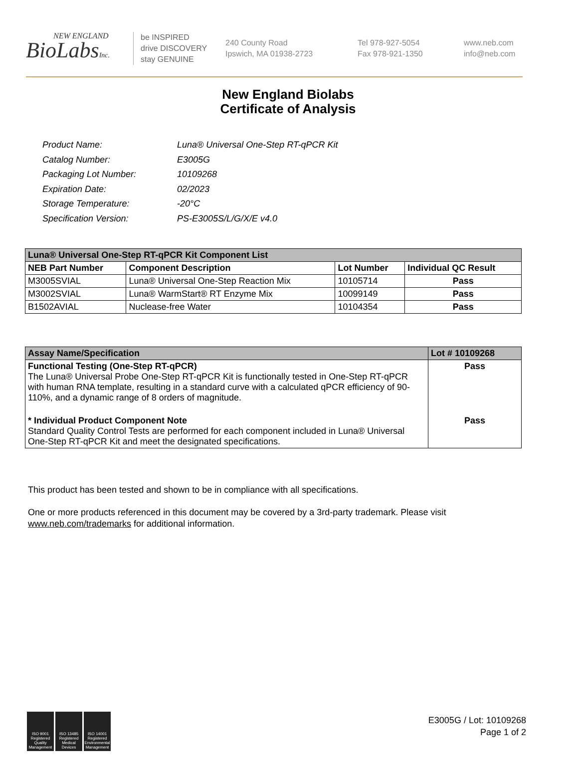NEW ENGLAND
BioLabsInc.
be INSPIRED
drive DISCOVERY
stay GENUINE
240 County Road
Ipswich, MA 01938-2723
Tel 978-927-5054
Fax 978-921-1350
www.neb.com
info@neb.com
New England Biolabs
Certificate of Analysis
| Product Name: | Luna® Universal One-Step RT-qPCR Kit |
| Catalog Number: | E3005G |
| Packaging Lot Number: | 10109268 |
| Expiration Date: | 02/2023 |
| Storage Temperature: | -20°C |
| Specification Version: | PS-E3005S/L/G/X/E v4.0 |
| Luna® Universal One-Step RT-qPCR Kit Component List | | | |
| NEB Part Number | Component Description | Lot Number | Individual QC Result |
| M3005SVIAL | Luna® Universal One-Step Reaction Mix | 10105714 | Pass |
| M3002SVIAL | Luna® WarmStart® RT Enzyme Mix | 10099149 | Pass |
| B1502AVIAL | Nuclease-free Water | 10104354 | Pass |
| Assay Name/Specification | Lot # 10109268 |
| Functional Testing (One-Step RT-qPCR) The Luna® Universal Probe One-Step RT-qPCR Kit is functionally tested in One-Step RT-qPCR with human RNA template, resulting in a standard curve with a calculated qPCR efficiency of 90-110%, and a dynamic range of 8 orders of magnitude. | Pass |
| * Individual Product Component Note Standard Quality Control Tests are performed for each component included in Luna® Universal One-Step RT-qPCR Kit and meet the designated specifications. | Pass |
This product has been tested and shown to be in compliance with all specifications.
One or more products referenced in this document may be covered by a 3rd-party trademark. Please visit
www.neb.com/trademarks for additional information.
ISO 9001 Registered Quality Management
ISO 13485 Registered Medical Devices
ISO 14001 Registered Environmental Management
E3005G / Lot: 10109268
Page 1 of 2